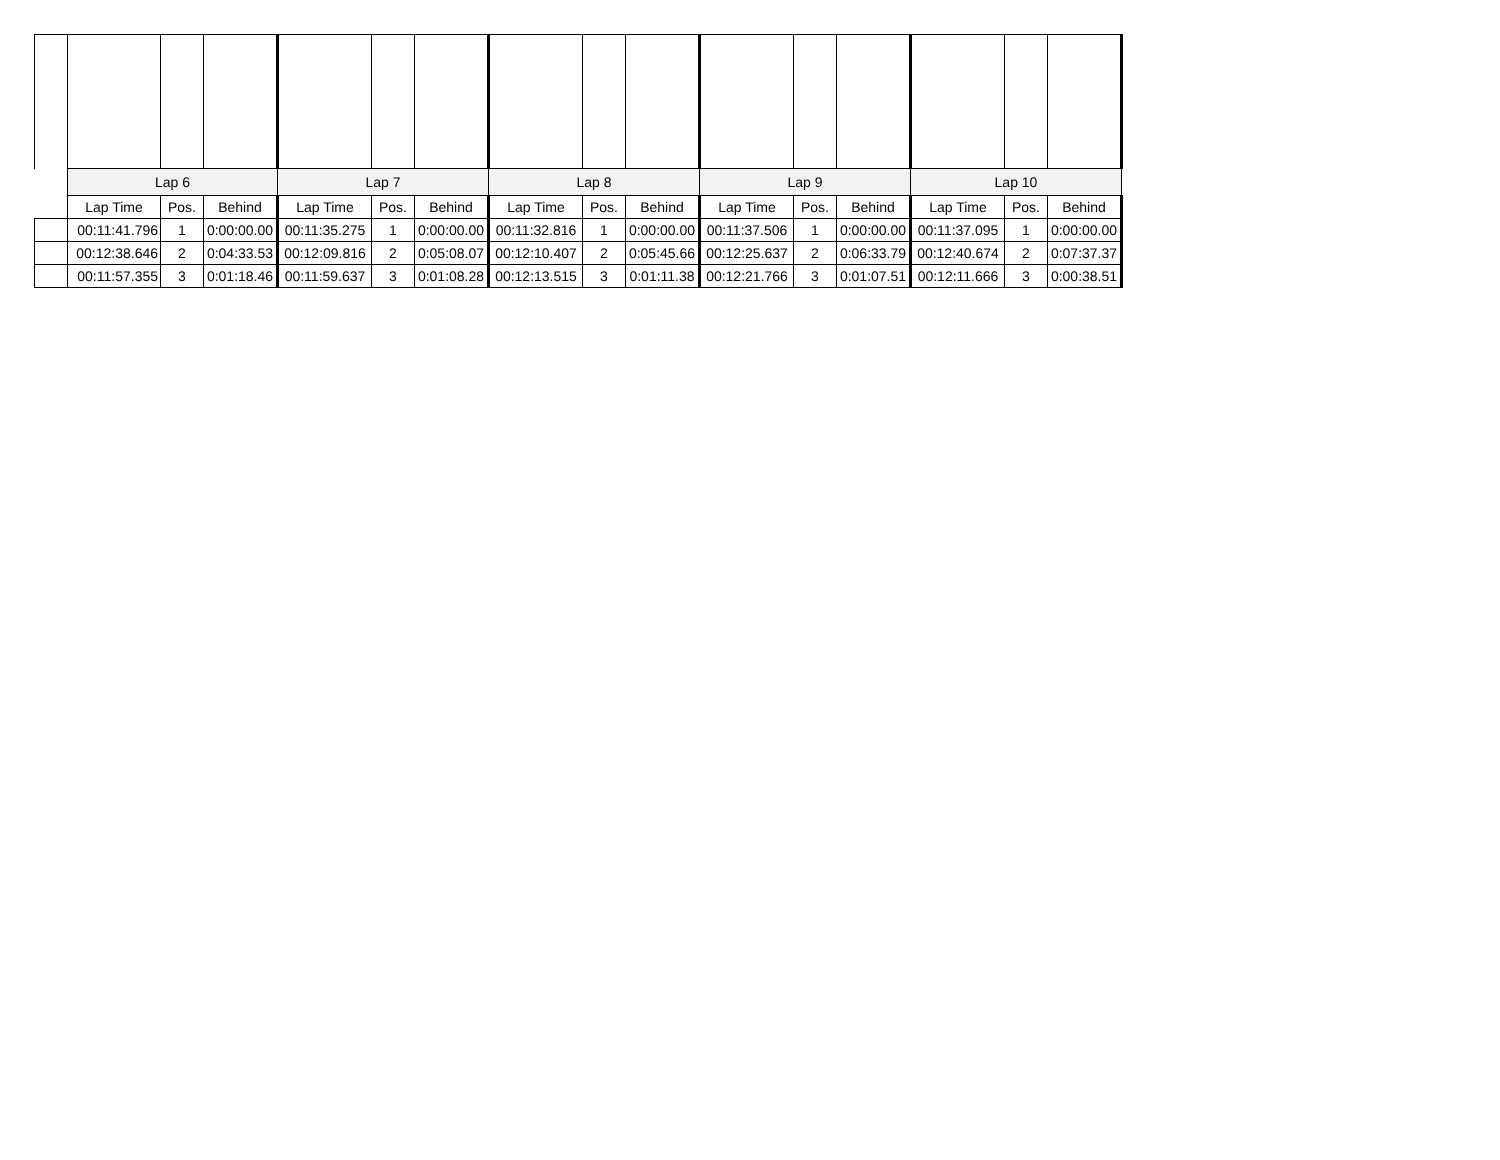| | Lap 6 | | | Lap 7 | | | Lap 8 | | | Lap 9 | | | Lap 10 | | |
| | Lap Time | Pos. | Behind | Lap Time | Pos. | Behind | Lap Time | Pos. | Behind | Lap Time | Pos. | Behind | Lap Time | Pos. | Behind |
| | 00:11:41.796 | 1 | 0:00:00.00 | 00:11:35.275 | 1 | 0:00:00.00 | 00:11:32.816 | 1 | 0:00:00.00 | 00:11:37.506 | 1 | 0:00:00.00 | 00:11:37.095 | 1 | 0:00:00.00 |
| | 00:12:38.646 | 2 | 0:04:33.53 | 00:12:09.816 | 2 | 0:05:08.07 | 00:12:10.407 | 2 | 0:05:45.66 | 00:12:25.637 | 2 | 0:06:33.79 | 00:12:40.674 | 2 | 0:07:37.37 |
| | 00:11:57.355 | 3 | 0:01:18.46 | 00:11:59.637 | 3 | 0:01:08.28 | 00:12:13.515 | 3 | 0:01:11.38 | 00:12:21.766 | 3 | 0:01:07.51 | 00:12:11.666 | 3 | 0:00:38.51 |